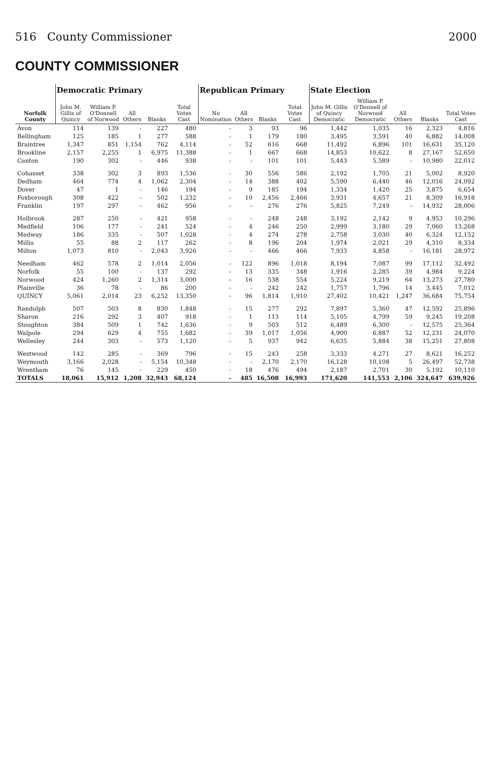516 County Commissioner 2000
COUNTY COMMISSIONER
| Norfolk County | Democratic Primary | | | | | Republican Primary | | | | State Election | | | | |
| --- | --- | --- | --- | --- | --- | --- | --- | --- | --- | --- | --- | --- | --- | --- |
| | John M. Gillis of Quincy | William P. O'Donnell of Norwood | All Others | Blanks | Total Votes Cast | No Nomination | All Others | Blanks | Total Votes Cast | John M. Gillis of Quincy Democratic | William P. O'Donnell of Norwood Democratic | All Others | Blanks | Total Votes Cast |
| Avon | 114 | 139 | - | 227 | 480 | - | 3 | 93 | 96 | 1,442 | 1,035 | 16 | 2,323 | 4,816 |
| Bellingham | 125 | 185 | 1 | 277 | 588 | - | 1 | 179 | 180 | 3,495 | 3,591 | 40 | 6,882 | 14,008 |
| Braintree | 1,347 | 851 | 1,154 | 762 | 4,114 | - | 52 | 616 | 668 | 11,492 | 6,896 | 101 | 16,631 | 35,120 |
| Brookline | 2,157 | 2,255 | 1 | 6,975 | 11,388 | - | 1 | 667 | 668 | 14,853 | 10,622 | 8 | 27,167 | 52,650 |
| Canton | 190 | 302 | - | 446 | 938 | - | - | 101 | 101 | 5,443 | 5,589 | - | 10,980 | 22,012 |
| Cohasset | 338 | 302 | 3 | 893 | 1,536 | - | 30 | 556 | 586 | 2,192 | 1,705 | 21 | 5,002 | 8,920 |
| Dedham | 464 | 774 | 4 | 1,062 | 2,304 | - | 14 | 388 | 402 | 5,590 | 6,440 | 46 | 12,016 | 24,092 |
| Dover | 47 | 1 | - | 146 | 194 | - | 9 | 185 | 194 | 1,334 | 1,420 | 25 | 3,875 | 6,654 |
| Foxborough | 308 | 422 | - | 502 | 1,232 | - | 10 | 2,456 | 2,466 | 3,931 | 4,657 | 21 | 8,309 | 16,918 |
| Franklin | 197 | 297 | - | 462 | 956 | - | - | 276 | 276 | 5,825 | 7,249 | - | 14,932 | 28,006 |
| Holbrook | 287 | 250 | - | 421 | 958 | - | - | 248 | 248 | 3,192 | 2,142 | 9 | 4,953 | 10,296 |
| Medfield | 106 | 177 | - | 241 | 524 | - | 4 | 246 | 250 | 2,999 | 3,180 | 29 | 7,060 | 13,268 |
| Medway | 186 | 335 | - | 507 | 1,028 | - | 4 | 274 | 278 | 2,758 | 3,030 | 40 | 6,324 | 12,152 |
| Millis | 55 | 88 | 2 | 117 | 262 | - | 8 | 196 | 204 | 1,974 | 2,021 | 29 | 4,310 | 8,334 |
| Milton | 1,073 | 810 | - | 2,043 | 3,926 | - | - | 466 | 466 | 7,933 | 4,858 | - | 16,181 | 28,972 |
| Needham | 462 | 578 | 2 | 1,014 | 2,056 | - | 122 | 896 | 1,018 | 8,194 | 7,087 | 99 | 17,112 | 32,492 |
| Norfolk | 55 | 100 | - | 137 | 292 | - | 13 | 335 | 348 | 1,916 | 2,285 | 39 | 4,984 | 9,224 |
| Norwood | 424 | 1,260 | 2 | 1,314 | 3,000 | - | 16 | 538 | 554 | 5,224 | 9,219 | 64 | 13,273 | 27,780 |
| Plainville | 36 | 78 | - | 86 | 200 | - | - | 242 | 242 | 1,757 | 1,796 | 14 | 3,445 | 7,012 |
| QUINCY | 5,061 | 2,014 | 23 | 6,252 | 13,350 | - | 96 | 1,814 | 1,910 | 27,402 | 10,421 | 1,247 | 36,684 | 75,754 |
| Randolph | 507 | 503 | 8 | 830 | 1,848 | - | 15 | 277 | 292 | 7,897 | 5,360 | 47 | 12,592 | 25,896 |
| Sharon | 216 | 292 | 3 | 407 | 918 | - | 1 | 113 | 114 | 5,105 | 4,799 | 59 | 9,245 | 19,208 |
| Stoughton | 384 | 509 | 1 | 742 | 1,636 | - | 9 | 503 | 512 | 6,489 | 6,300 | - | 12,575 | 25,364 |
| Walpole | 294 | 629 | 4 | 755 | 1,682 | - | 39 | 1,017 | 1,056 | 4,900 | 6,887 | 52 | 12,231 | 24,070 |
| Wellesley | 244 | 303 | - | 573 | 1,120 | - | 5 | 937 | 942 | 6,635 | 5,884 | 38 | 15,251 | 27,808 |
| Westwood | 142 | 285 | - | 369 | 796 | - | 15 | 243 | 258 | 3,333 | 4,271 | 27 | 8,621 | 16,252 |
| Weymouth | 3,166 | 2,028 | - | 5,154 | 10,348 | - | - | 2,170 | 2,170 | 16,128 | 10,108 | 5 | 26,497 | 52,738 |
| Wrentham | 76 | 145 | - | 229 | 450 | - | 18 | 476 | 494 | 2,187 | 2,701 | 30 | 5,192 | 10,110 |
| TOTALS | 18,061 | 15,912 | 1,208 | 32,943 | 68,124 | - | 485 | 16,508 | 16,993 | 171,620 | 141,553 | 2,106 | 324,647 | 639,926 |